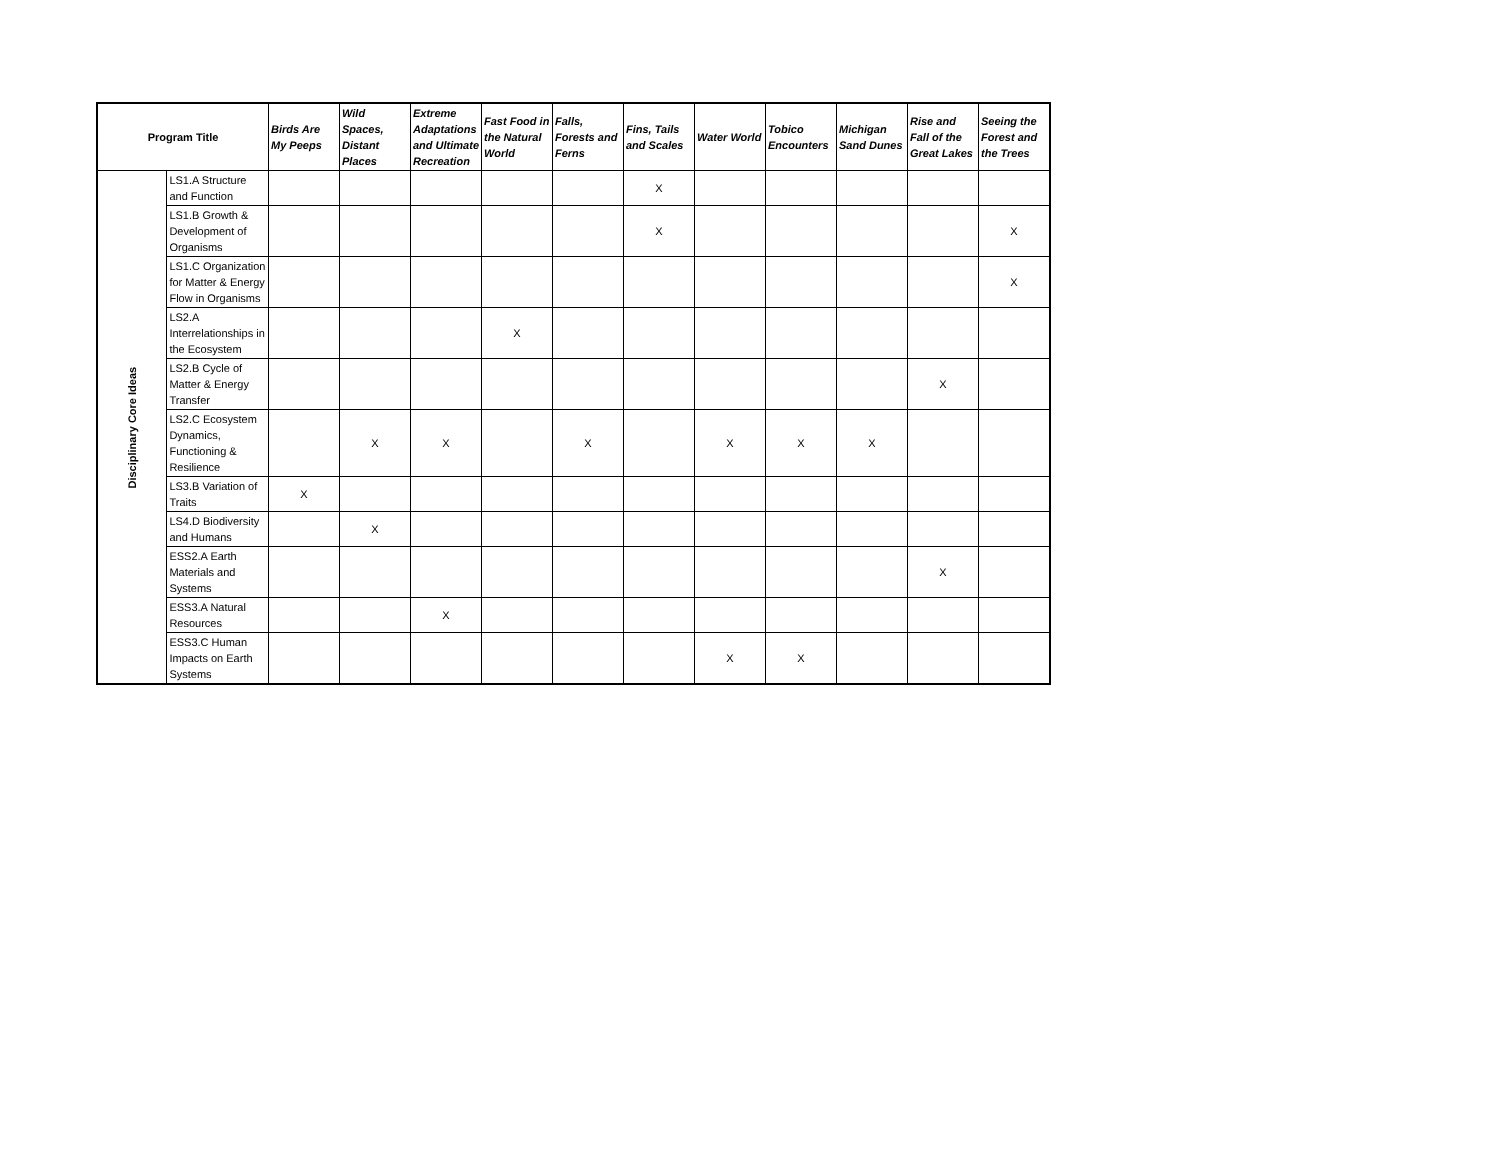| Program Title | | Birds Are My Peeps | Wild Spaces, Distant Places | Extreme Adaptations and Ultimate Recreation | Fast Food in the Natural World | Falls, Forests and Ferns | Fins, Tails and Scales | Water World | Tobico Encounters | Michigan Sand Dunes | Rise and Fall of the Great Lakes | Seeing the Forest and the Trees |
| --- | --- | --- | --- | --- | --- | --- | --- | --- | --- | --- | --- | --- |
| Disciplinary Core Ideas | LS1.A Structure and Function | | | | | | X | | | | | |
| | LS1.B Growth & Development of Organisms | | | | | | X | | | | | X |
| | LS1.C Organization for Matter & Energy Flow in Organisms | | | | | | | | | | | X |
| | LS2.A Interrelationships in the Ecosystem | | | | X | | | | | | | |
| | LS2.B Cycle of Matter & Energy Transfer | | | | | | | | | | X | |
| | LS2.C Ecosystem Dynamics, Functioning & Resilience | | X | X | | X | | X | X | X | | |
| | LS3.B Variation of Traits | X | | | | | | | | | | |
| | LS4.D Biodiversity and Humans | | X | | | | | | | | | |
| | ESS2.A Earth Materials and Systems | | | | | | | | | | X | |
| | ESS3.A Natural Resources | | | X | | | | | | | | |
| | ESS3.C Human Impacts on Earth Systems | | | | | | | X | X | | | |